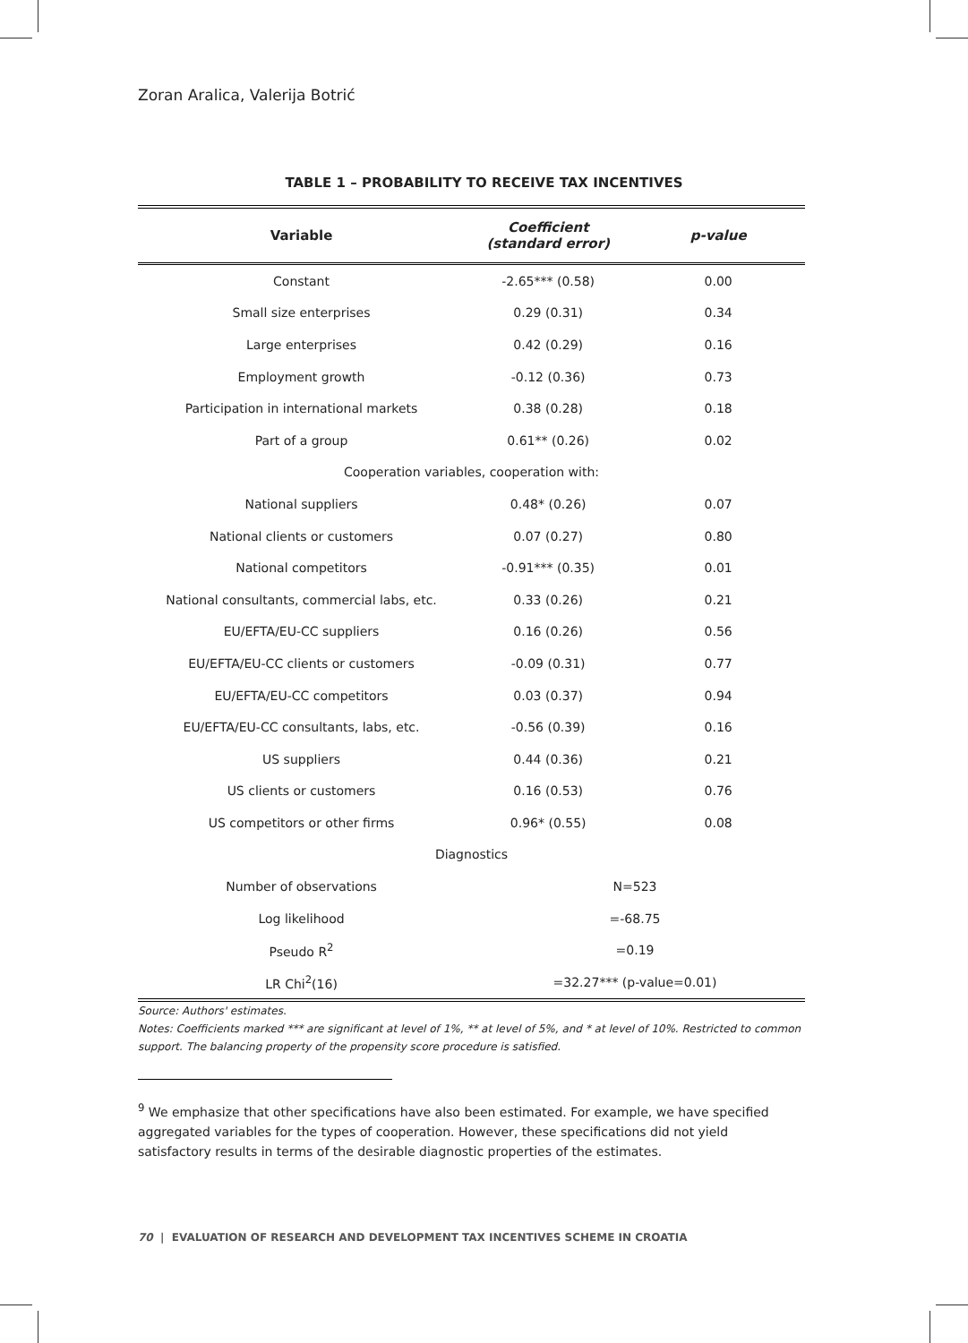Zoran Aralica, Valerija Botrić
TABLE 1 – PROBABILITY TO RECEIVE TAX INCENTIVES
| Variable | Coefficient (standard error) | p-value |
| --- | --- | --- |
| Constant | -2.65*** (0.58) | 0.00 |
| Small size enterprises | 0.29 (0.31) | 0.34 |
| Large enterprises | 0.42 (0.29) | 0.16 |
| Employment growth | -0.12 (0.36) | 0.73 |
| Participation in international markets | 0.38 (0.28) | 0.18 |
| Part of a group | 0.61** (0.26) | 0.02 |
| Cooperation variables, cooperation with: | | |
| National suppliers | 0.48* (0.26) | 0.07 |
| National clients or customers | 0.07 (0.27) | 0.80 |
| National competitors | -0.91*** (0.35) | 0.01 |
| National consultants, commercial labs, etc. | 0.33 (0.26) | 0.21 |
| EU/EFTA/EU-CC suppliers | 0.16 (0.26) | 0.56 |
| EU/EFTA/EU-CC clients or customers | -0.09 (0.31) | 0.77 |
| EU/EFTA/EU-CC competitors | 0.03 (0.37) | 0.94 |
| EU/EFTA/EU-CC consultants, labs, etc. | -0.56 (0.39) | 0.16 |
| US suppliers | 0.44 (0.36) | 0.21 |
| US clients or customers | 0.16 (0.53) | 0.76 |
| US competitors or other firms | 0.96* (0.55) | 0.08 |
| Diagnostics | | |
| Number of observations | N=523 | |
| Log likelihood | =-68.75 | |
| Pseudo R<sup>2</sup> | =0.19 | |
| LR Chi<sup>2</sup>(16) | =32.27*** (p-value=0.01) | |
Source: Authors' estimates.
Notes: Coefficients marked *** are significant at level of 1%, ** at level of 5%, and * at level of 10%. Restricted to common support. The balancing property of the propensity score procedure is satisfied.
<sup>9</sup> We emphasize that other specifications have also been estimated. For example, we have specified aggregated variables for the types of cooperation. However, these specifications did not yield satisfactory results in terms of the desirable diagnostic properties of the estimates.
70 | EVALUATION OF RESEARCH AND DEVELOPMENT TAX INCENTIVES SCHEME IN CROATIA